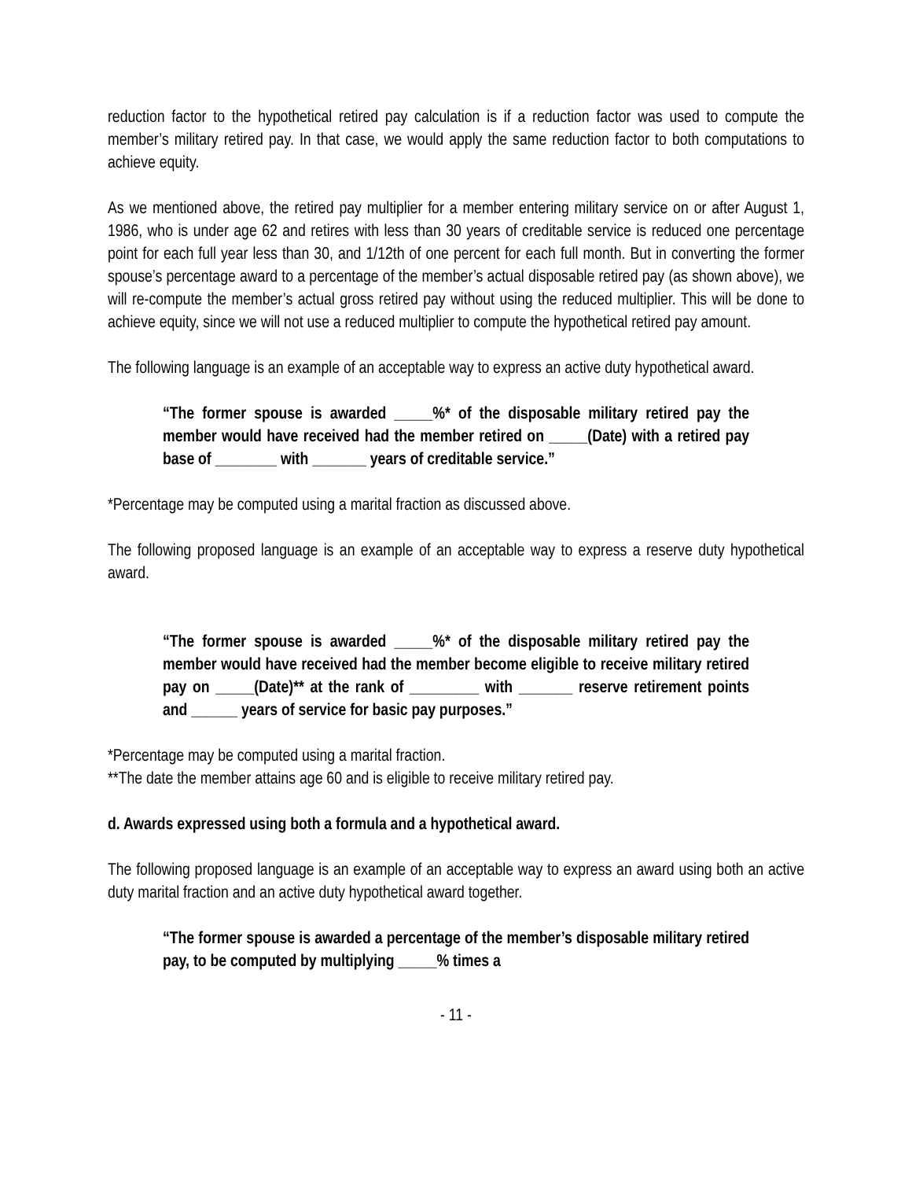reduction factor to the hypothetical retired pay calculation is if a reduction factor was used to compute the member’s military retired pay. In that case, we would apply the same reduction factor to both computations to achieve equity.
As we mentioned above, the retired pay multiplier for a member entering military service on or after August 1, 1986, who is under age 62 and retires with less than 30 years of creditable service is reduced one percentage point for each full year less than 30, and 1/12th of one percent for each full month. But in converting the former spouse’s percentage award to a percentage of the member’s actual disposable retired pay (as shown above), we will re-compute the member’s actual gross retired pay without using the reduced multiplier. This will be done to achieve equity, since we will not use a reduced multiplier to compute the hypothetical retired pay amount.
The following language is an example of an acceptable way to express an active duty hypothetical award.
“The former spouse is awarded _____%* of the disposable military retired pay the member would have received had the member retired on _____(Date) with a retired pay base of ________ with _______ years of creditable service.”
*Percentage may be computed using a marital fraction as discussed above.
The following proposed language is an example of an acceptable way to express a reserve duty hypothetical award.
“The former spouse is awarded _____%* of the disposable military retired pay the member would have received had the member become eligible to receive military retired pay on _____(Date)** at the rank of _________ with _______ reserve retirement points and ______ years of service for basic pay purposes.”
*Percentage may be computed using a marital fraction.
**The date the member attains age 60 and is eligible to receive military retired pay.
d. Awards expressed using both a formula and a hypothetical award.
The following proposed language is an example of an acceptable way to express an award using both an active duty marital fraction and an active duty hypothetical award together.
“The former spouse is awarded a percentage of the member’s disposable military retired pay, to be computed by multiplying _____% times a
- 11 -